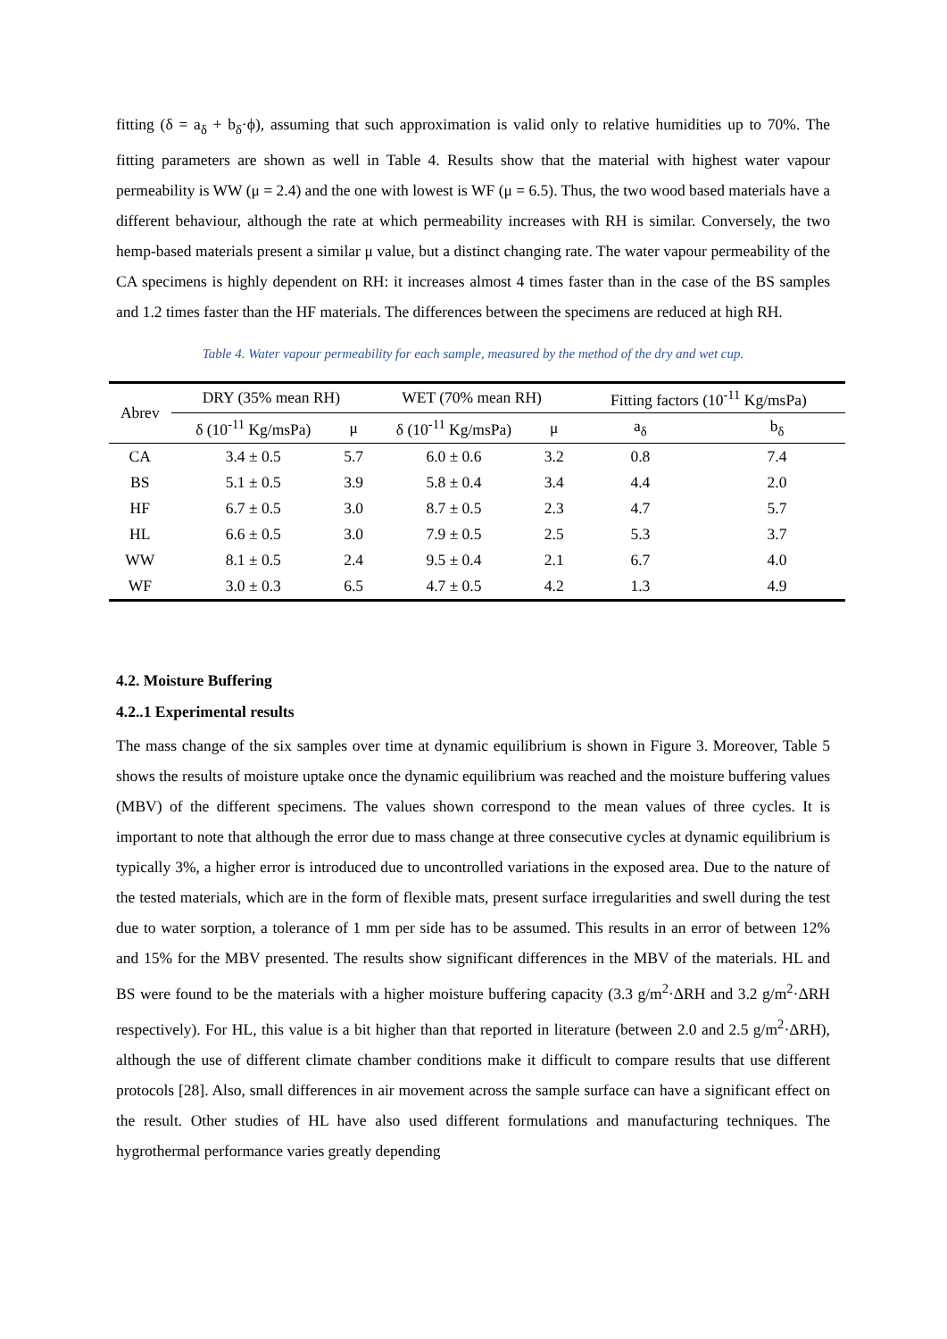fitting (δ = a<sub>δ</sub> + b<sub>δ</sub>·ϕ), assuming that such approximation is valid only to relative humidities up to 70%. The fitting parameters are shown as well in Table 4. Results show that the material with highest water vapour permeability is WW (μ = 2.4) and the one with lowest is WF (μ = 6.5). Thus, the two wood based materials have a different behaviour, although the rate at which permeability increases with RH is similar. Conversely, the two hemp-based materials present a similar μ value, but a distinct changing rate. The water vapour permeability of the CA specimens is highly dependent on RH: it increases almost 4 times faster than in the case of the BS samples and 1.2 times faster than the HF materials. The differences between the specimens are reduced at high RH.
Table 4. Water vapour permeability for each sample, measured by the method of the dry and wet cup.
| Abrev | DRY (35% mean RH) | | WET (70% mean RH) | | Fitting factors (10<sup>-11</sup> Kg/msPa) | |
| --- | --- | --- | --- | --- | --- | --- |
| | δ (10<sup>-11</sup> Kg/msPa) | μ | δ (10<sup>-11</sup> Kg/msPa) | μ | a<sub>δ</sub> | b<sub>δ</sub> |
| CA | 3.4 ± 0.5 | 5.7 | 6.0 ± 0.6 | 3.2 | 0.8 | 7.4 |
| BS | 5.1 ± 0.5 | 3.9 | 5.8 ± 0.4 | 3.4 | 4.4 | 2.0 |
| HF | 6.7 ± 0.5 | 3.0 | 8.7 ± 0.5 | 2.3 | 4.7 | 5.7 |
| HL | 6.6 ± 0.5 | 3.0 | 7.9 ± 0.5 | 2.5 | 5.3 | 3.7 |
| WW | 8.1 ± 0.5 | 2.4 | 9.5 ± 0.4 | 2.1 | 6.7 | 4.0 |
| WF | 3.0 ± 0.3 | 6.5 | 4.7 ± 0.5 | 4.2 | 1.3 | 4.9 |
4.2. Moisture Buffering
4.2..1 Experimental results
The mass change of the six samples over time at dynamic equilibrium is shown in Figure 3. Moreover, Table 5 shows the results of moisture uptake once the dynamic equilibrium was reached and the moisture buffering values (MBV) of the different specimens. The values shown correspond to the mean values of three cycles. It is important to note that although the error due to mass change at three consecutive cycles at dynamic equilibrium is typically 3%, a higher error is introduced due to uncontrolled variations in the exposed area. Due to the nature of the tested materials, which are in the form of flexible mats, present surface irregularities and swell during the test due to water sorption, a tolerance of 1 mm per side has to be assumed. This results in an error of between 12% and 15% for the MBV presented. The results show significant differences in the MBV of the materials. HL and BS were found to be the materials with a higher moisture buffering capacity (3.3 g/m<sup>2</sup>·ΔRH and 3.2 g/m<sup>2</sup>·ΔRH respectively). For HL, this value is a bit higher than that reported in literature (between 2.0 and 2.5 g/m<sup>2</sup>·ΔRH), although the use of different climate chamber conditions make it difficult to compare results that use different protocols [28]. Also, small differences in air movement across the sample surface can have a significant effect on the result. Other studies of HL have also used different formulations and manufacturing techniques. The hygrothermal performance varies greatly depending